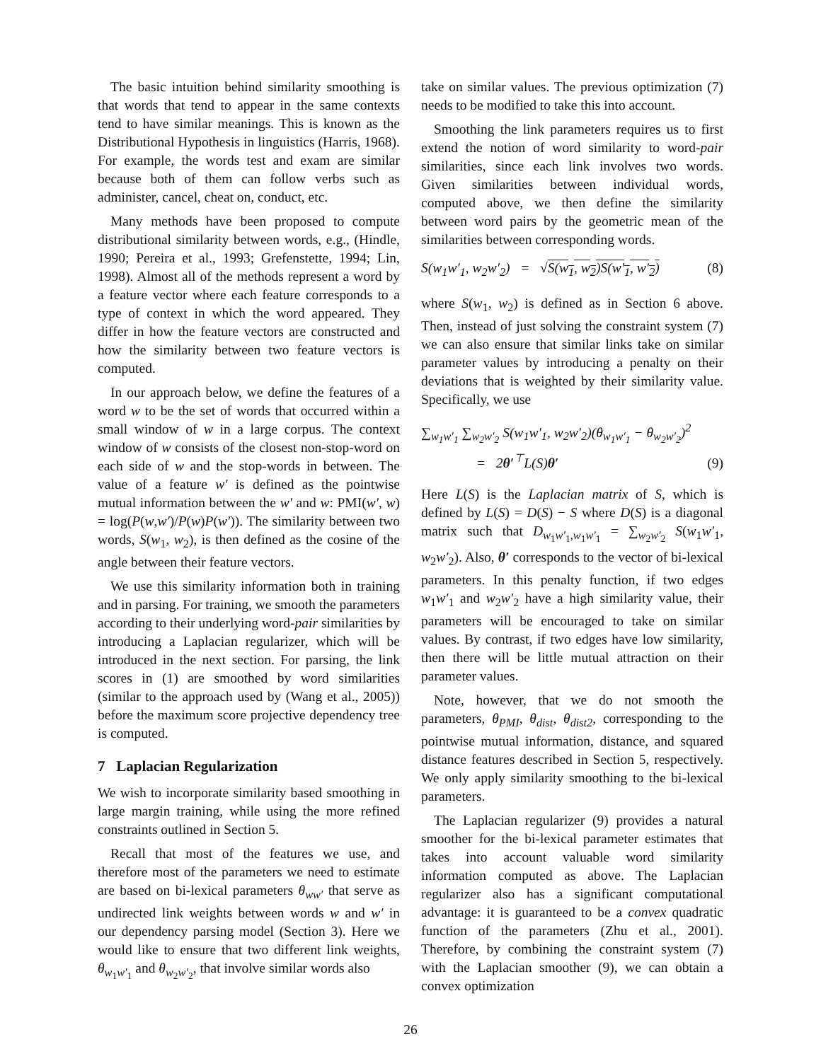The basic intuition behind similarity smoothing is that words that tend to appear in the same contexts tend to have similar meanings. This is known as the Distributional Hypothesis in linguistics (Harris, 1968). For example, the words test and exam are similar because both of them can follow verbs such as administer, cancel, cheat on, conduct, etc.
Many methods have been proposed to compute distributional similarity between words, e.g., (Hindle, 1990; Pereira et al., 1993; Grefenstette, 1994; Lin, 1998). Almost all of the methods represent a word by a feature vector where each feature corresponds to a type of context in which the word appeared. They differ in how the feature vectors are constructed and how the similarity between two feature vectors is computed.
In our approach below, we define the features of a word w to be the set of words that occurred within a small window of w in a large corpus. The context window of w consists of the closest non-stop-word on each side of w and the stop-words in between. The value of a feature w′ is defined as the pointwise mutual information between the w′ and w: PMI(w′, w) = log(P(w,w′)/P(w)P(w′)). The similarity between two words, S(w<sub>1</sub>, w<sub>2</sub>), is then defined as the cosine of the angle between their feature vectors.
We use this similarity information both in training and in parsing. For training, we smooth the parameters according to their underlying word-pair similarities by introducing a Laplacian regularizer, which will be introduced in the next section. For parsing, the link scores in (1) are smoothed by word similarities (similar to the approach used by (Wang et al., 2005)) before the maximum score projective dependency tree is computed.
7 Laplacian Regularization
We wish to incorporate similarity based smoothing in large margin training, while using the more refined constraints outlined in Section 5.
Recall that most of the features we use, and therefore most of the parameters we need to estimate are based on bi-lexical parameters θ<sub>ww′</sub> that serve as undirected link weights between words w and w′ in our dependency parsing model (Section 3). Here we would like to ensure that two different link weights, θ<sub>w<sub>1</sub>w′<sub>1</sub></sub> and θ<sub>w<sub>2</sub>w′<sub>2</sub></sub>, that involve similar words also
take on similar values. The previous optimization (7) needs to be modified to take this into account.
Smoothing the link parameters requires us to first extend the notion of word similarity to word-pair similarities, since each link involves two words. Given similarities between individual words, computed above, we then define the similarity between word pairs by the geometric mean of the similarities between corresponding words.
S(w<sub>1</sub>w′<sub>1</sub>, w<sub>2</sub>w′<sub>2</sub>) = √S(w<sub>1</sub>, w<sub>2</sub>)S(w′<sub>1</sub>, w′<sub>2</sub>) (8)
where S(w<sub>1</sub>, w<sub>2</sub>) is defined as in Section 6 above. Then, instead of just solving the constraint system (7) we can also ensure that similar links take on similar parameter values by introducing a penalty on their deviations that is weighted by their similarity value. Specifically, we use
∑<sub>w<sub>1</sub>w′<sub>1</sub></sub> ∑<sub>w<sub>2</sub>w′<sub>2</sub></sub> S(w<sub>1</sub>w′<sub>1</sub>, w<sub>2</sub>w′<sub>2</sub>)(θ<sub>w<sub>1</sub>w′<sub>1</sub></sub> − θ<sub>w<sub>2</sub>w′<sub>2</sub></sub>)<sup>2</sup>
= 2θ′<sup>⊤</sup>L(S)θ′ (9)
Here L(S) is the Laplacian matrix of S, which is defined by L(S) = D(S) − S where D(S) is a diagonal matrix such that D<sub>w<sub>1</sub>w′<sub>1</sub>,w<sub>1</sub>w′<sub>1</sub></sub> = ∑<sub>w<sub>2</sub>w′<sub>2</sub></sub> S(w<sub>1</sub>w′<sub>1</sub>, w<sub>2</sub>w′<sub>2</sub>). Also, θ′ corresponds to the vector of bi-lexical parameters. In this penalty function, if two edges w<sub>1</sub>w′<sub>1</sub> and w<sub>2</sub>w′<sub>2</sub> have a high similarity value, their parameters will be encouraged to take on similar values. By contrast, if two edges have low similarity, then there will be little mutual attraction on their parameter values.
Note, however, that we do not smooth the parameters, θ<sub>PMI</sub>, θ<sub>dist</sub>, θ<sub>dist2</sub>, corresponding to the pointwise mutual information, distance, and squared distance features described in Section 5, respectively. We only apply similarity smoothing to the bi-lexical parameters.
The Laplacian regularizer (9) provides a natural smoother for the bi-lexical parameter estimates that takes into account valuable word similarity information computed as above. The Laplacian regularizer also has a significant computational advantage: it is guaranteed to be a convex quadratic function of the parameters (Zhu et al., 2001). Therefore, by combining the constraint system (7) with the Laplacian smoother (9), we can obtain a convex optimization
26